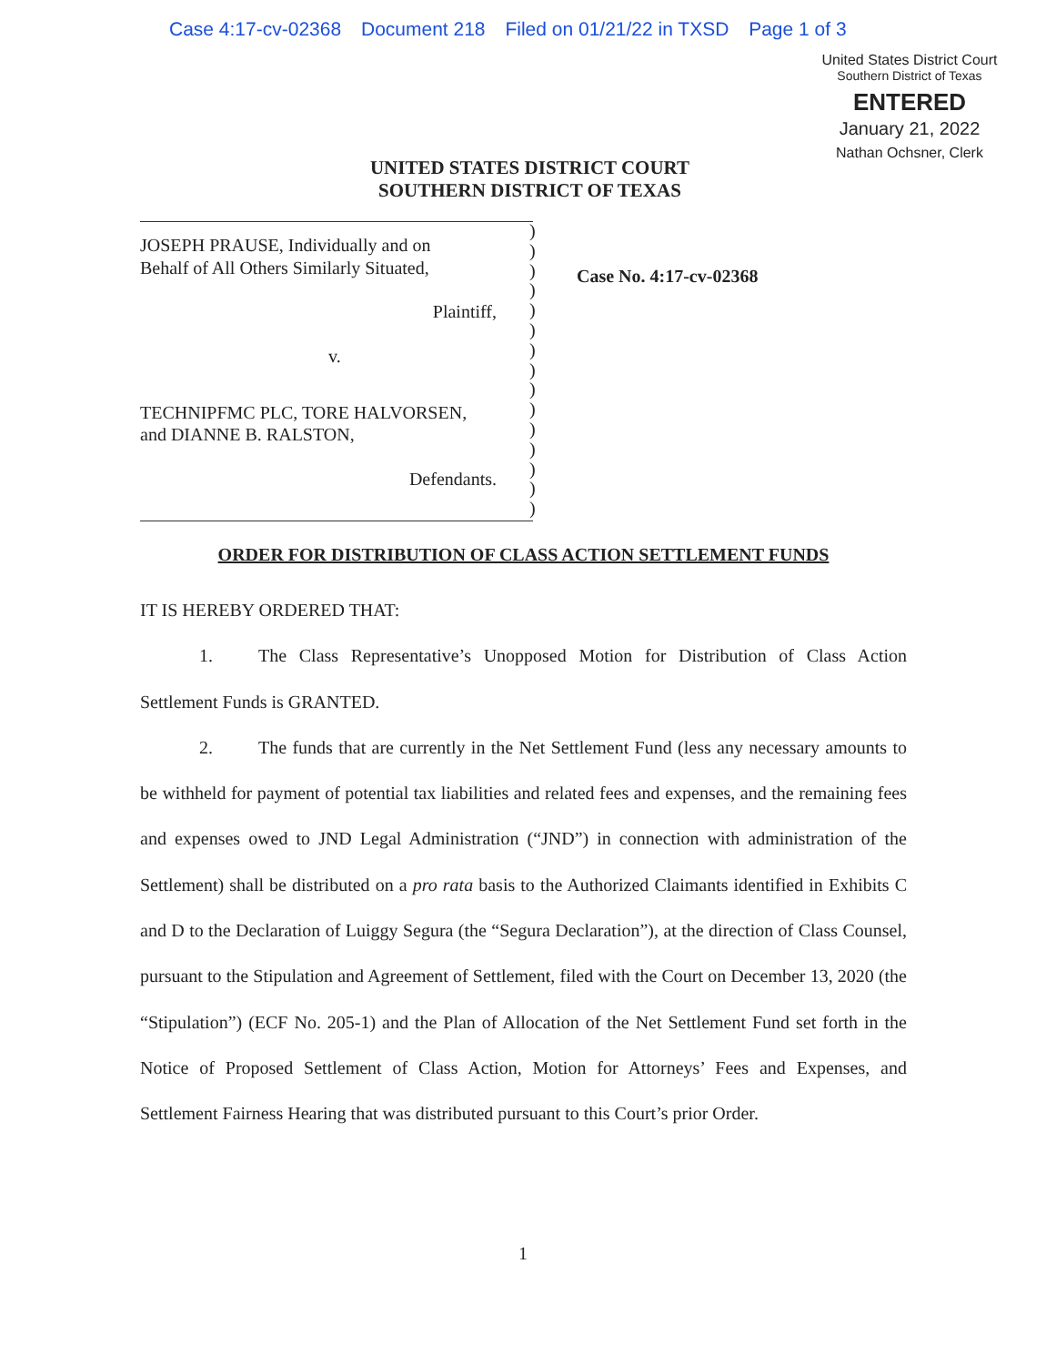Case 4:17-cv-02368 Document 218 Filed on 01/21/22 in TXSD Page 1 of 3
United States District Court
Southern District of Texas
ENTERED
January 21, 2022
Nathan Ochsner, Clerk
UNITED STATES DISTRICT COURT
SOUTHERN DISTRICT OF TEXAS
JOSEPH PRAUSE, Individually and on
Behalf of All Others Similarly Situated,
Plaintiff,
v.
TECHNIPFMC PLC, TORE HALVORSEN,
and DIANNE B. RALSTON,
Defendants.
)
)
)
)
)
)
)
)
)
)
)
)
)
)
)
Case No. 4:17-cv-02368
ORDER FOR DISTRIBUTION OF CLASS ACTION SETTLEMENT FUNDS
IT IS HEREBY ORDERED THAT:
1. The Class Representative’s Unopposed Motion for Distribution of Class Action Settlement Funds is GRANTED.
2. The funds that are currently in the Net Settlement Fund (less any necessary amounts to be withheld for payment of potential tax liabilities and related fees and expenses, and the remaining fees and expenses owed to JND Legal Administration (“JND”) in connection with administration of the Settlement) shall be distributed on a pro rata basis to the Authorized Claimants identified in Exhibits C and D to the Declaration of Luiggy Segura (the “Segura Declaration”), at the direction of Class Counsel, pursuant to the Stipulation and Agreement of Settlement, filed with the Court on December 13, 2020 (the “Stipulation”) (ECF No. 205-1) and the Plan of Allocation of the Net Settlement Fund set forth in the Notice of Proposed Settlement of Class Action, Motion for Attorneys’ Fees and Expenses, and Settlement Fairness Hearing that was distributed pursuant to this Court’s prior Order.
1